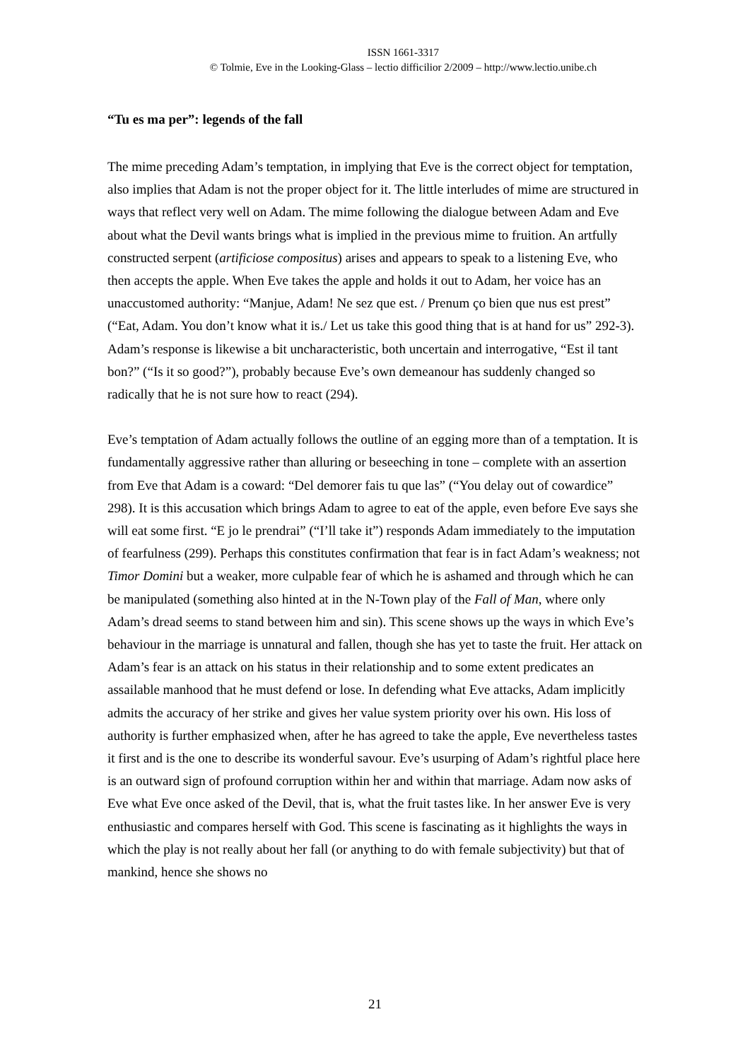ISSN 1661-3317
© Tolmie, Eve in the Looking-Glass – lectio difficilior 2/2009 – http://www.lectio.unibe.ch
“Tu es ma per”: legends of the fall
The mime preceding Adam’s temptation, in implying that Eve is the correct object for temptation, also implies that Adam is not the proper object for it. The little interludes of mime are structured in ways that reflect very well on Adam. The mime following the dialogue between Adam and Eve about what the Devil wants brings what is implied in the previous mime to fruition. An artfully constructed serpent (artificiose compositus) arises and appears to speak to a listening Eve, who then accepts the apple. When Eve takes the apple and holds it out to Adam, her voice has an unaccustomed authority: “Manjue, Adam! Ne sez que est. / Prenum ço bien que nus est prest” (“Eat, Adam. You don’t know what it is./ Let us take this good thing that is at hand for us” 292-3). Adam’s response is likewise a bit uncharacteristic, both uncertain and interrogative, “Est il tant bon?” (“Is it so good?”), probably because Eve’s own demeanour has suddenly changed so radically that he is not sure how to react (294).
Eve’s temptation of Adam actually follows the outline of an egging more than of a temptation. It is fundamentally aggressive rather than alluring or beseeching in tone – complete with an assertion from Eve that Adam is a coward: “Del demorer fais tu que las” (“You delay out of cowardice” 298). It is this accusation which brings Adam to agree to eat of the apple, even before Eve says she will eat some first. “E jo le prendrai” (“I’ll take it”) responds Adam immediately to the imputation of fearfulness (299). Perhaps this constitutes confirmation that fear is in fact Adam’s weakness; not Timor Domini but a weaker, more culpable fear of which he is ashamed and through which he can be manipulated (something also hinted at in the N-Town play of the Fall of Man, where only Adam’s dread seems to stand between him and sin). This scene shows up the ways in which Eve’s behaviour in the marriage is unnatural and fallen, though she has yet to taste the fruit. Her attack on Adam’s fear is an attack on his status in their relationship and to some extent predicates an assailable manhood that he must defend or lose. In defending what Eve attacks, Adam implicitly admits the accuracy of her strike and gives her value system priority over his own. His loss of authority is further emphasized when, after he has agreed to take the apple, Eve nevertheless tastes it first and is the one to describe its wonderful savour. Eve’s usurping of Adam’s rightful place here is an outward sign of profound corruption within her and within that marriage. Adam now asks of Eve what Eve once asked of the Devil, that is, what the fruit tastes like. In her answer Eve is very enthusiastic and compares herself with God. This scene is fascinating as it highlights the ways in which the play is not really about her fall (or anything to do with female subjectivity) but that of mankind, hence she shows no
21